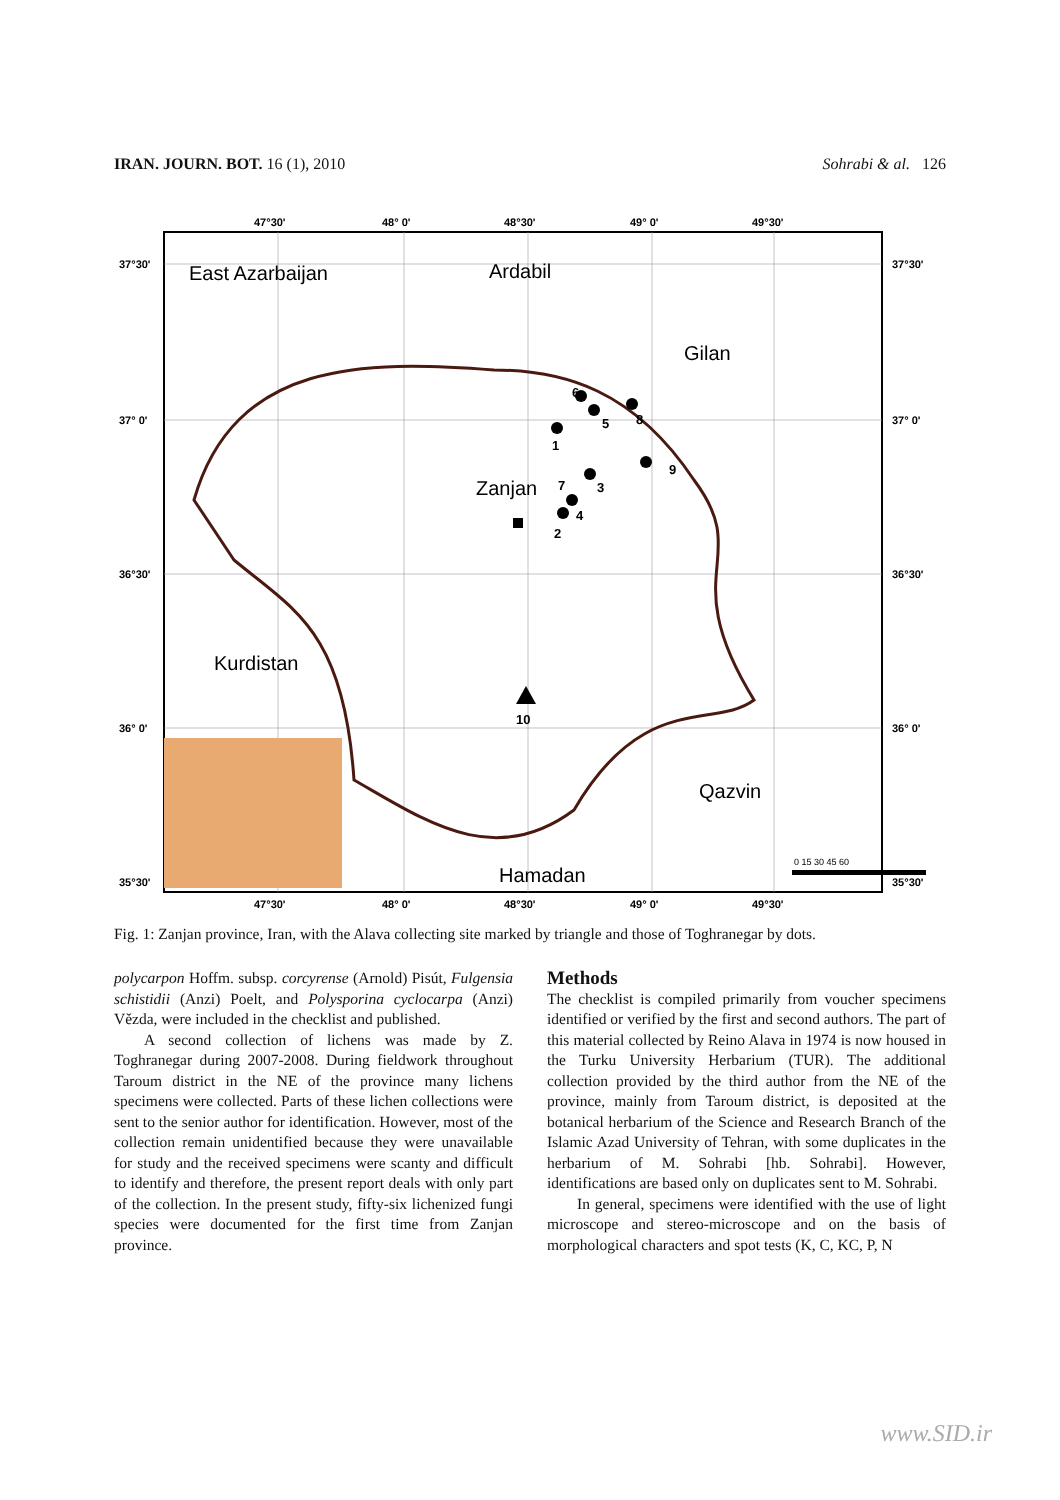IRAN. JOURN. BOT. 16 (1), 2010 Sohrabi & al. 126
47°30'
48° 0'
48°30'
49° 0'
49°30'
37°30'
37° 0'
36°30'
36° 0'
35°30'
37°30'
37° 0'
36°30'
36° 0'
35°30'
47°30'
48° 0'
48°30'
49° 0'
49°30'
East Azarbaijan
Ardabil
Gilan
Zanjan
Kurdistan
Qazvin
Hamadan
1
6
5
8
9
3
4
2
7
10
0 15 30 45 60
Fig. 1: Zanjan province, Iran, with the Alava collecting site marked by triangle and those of Toghranegar by dots.
polycarpon Hoffm. subsp. corcyrense (Arnold) Pisút, Fulgensia schistidii (Anzi) Poelt, and Polysporina cyclocarpa (Anzi) Vězda, were included in the checklist and published.
A second collection of lichens was made by Z. Toghranegar during 2007-2008. During fieldwork throughout Taroum district in the NE of the province many lichens specimens were collected. Parts of these lichen collections were sent to the senior author for identification. However, most of the collection remain unidentified because they were unavailable for study and the received specimens were scanty and difficult to identify and therefore, the present report deals with only part of the collection. In the present study, fifty-six lichenized fungi species were documented for the first time from Zanjan province.
Methods
The checklist is compiled primarily from voucher specimens identified or verified by the first and second authors. The part of this material collected by Reino Alava in 1974 is now housed in the Turku University Herbarium (TUR). The additional collection provided by the third author from the NE of the province, mainly from Taroum district, is deposited at the botanical herbarium of the Science and Research Branch of the Islamic Azad University of Tehran, with some duplicates in the herbarium of M. Sohrabi [hb. Sohrabi]. However, identifications are based only on duplicates sent to M. Sohrabi.
In general, specimens were identified with the use of light microscope and stereo-microscope and on the basis of morphological characters and spot tests (K, C, KC, P, N
www.SID.ir